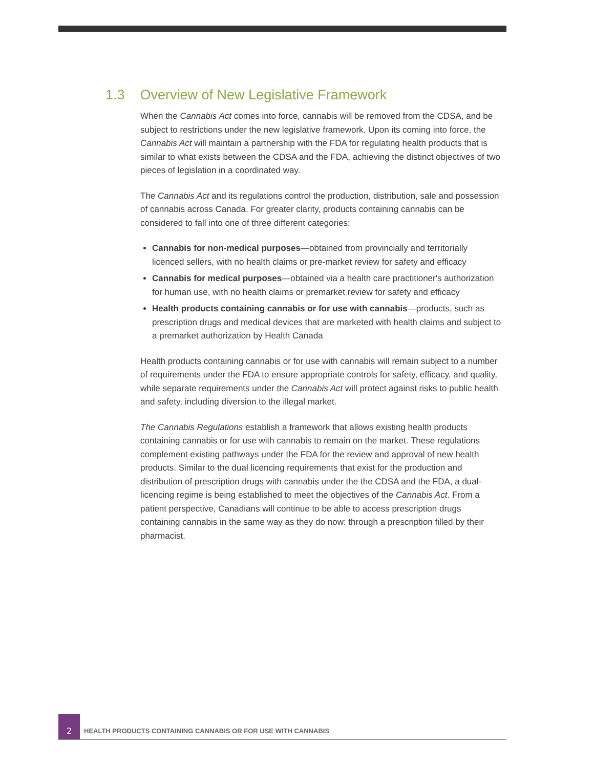1.3 Overview of New Legislative Framework
When the Cannabis Act comes into force, cannabis will be removed from the CDSA, and be subject to restrictions under the new legislative framework. Upon its coming into force, the Cannabis Act will maintain a partnership with the FDA for regulating health products that is similar to what exists between the CDSA and the FDA, achieving the distinct objectives of two pieces of legislation in a coordinated way.
The Cannabis Act and its regulations control the production, distribution, sale and possession of cannabis across Canada. For greater clarity, products containing cannabis can be considered to fall into one of three different categories:
Cannabis for non-medical purposes—obtained from provincially and territorially licenced sellers, with no health claims or pre-market review for safety and efficacy
Cannabis for medical purposes—obtained via a health care practitioner's authorization for human use, with no health claims or premarket review for safety and efficacy
Health products containing cannabis or for use with cannabis—products, such as prescription drugs and medical devices that are marketed with health claims and subject to a premarket authorization by Health Canada
Health products containing cannabis or for use with cannabis will remain subject to a number of requirements under the FDA to ensure appropriate controls for safety, efficacy, and quality, while separate requirements under the Cannabis Act will protect against risks to public health and safety, including diversion to the illegal market.
The Cannabis Regulations establish a framework that allows existing health products containing cannabis or for use with cannabis to remain on the market. These regulations complement existing pathways under the FDA for the review and approval of new health products. Similar to the dual licencing requirements that exist for the production and distribution of prescription drugs with cannabis under the the CDSA and the FDA, a dual-licencing regime is being established to meet the objectives of the Cannabis Act. From a patient perspective, Canadians will continue to be able to access prescription drugs containing cannabis in the same way as they do now: through a prescription filled by their pharmacist.
2
HEALTH PRODUCTS CONTAINING CANNABIS OR FOR USE WITH CANNABIS